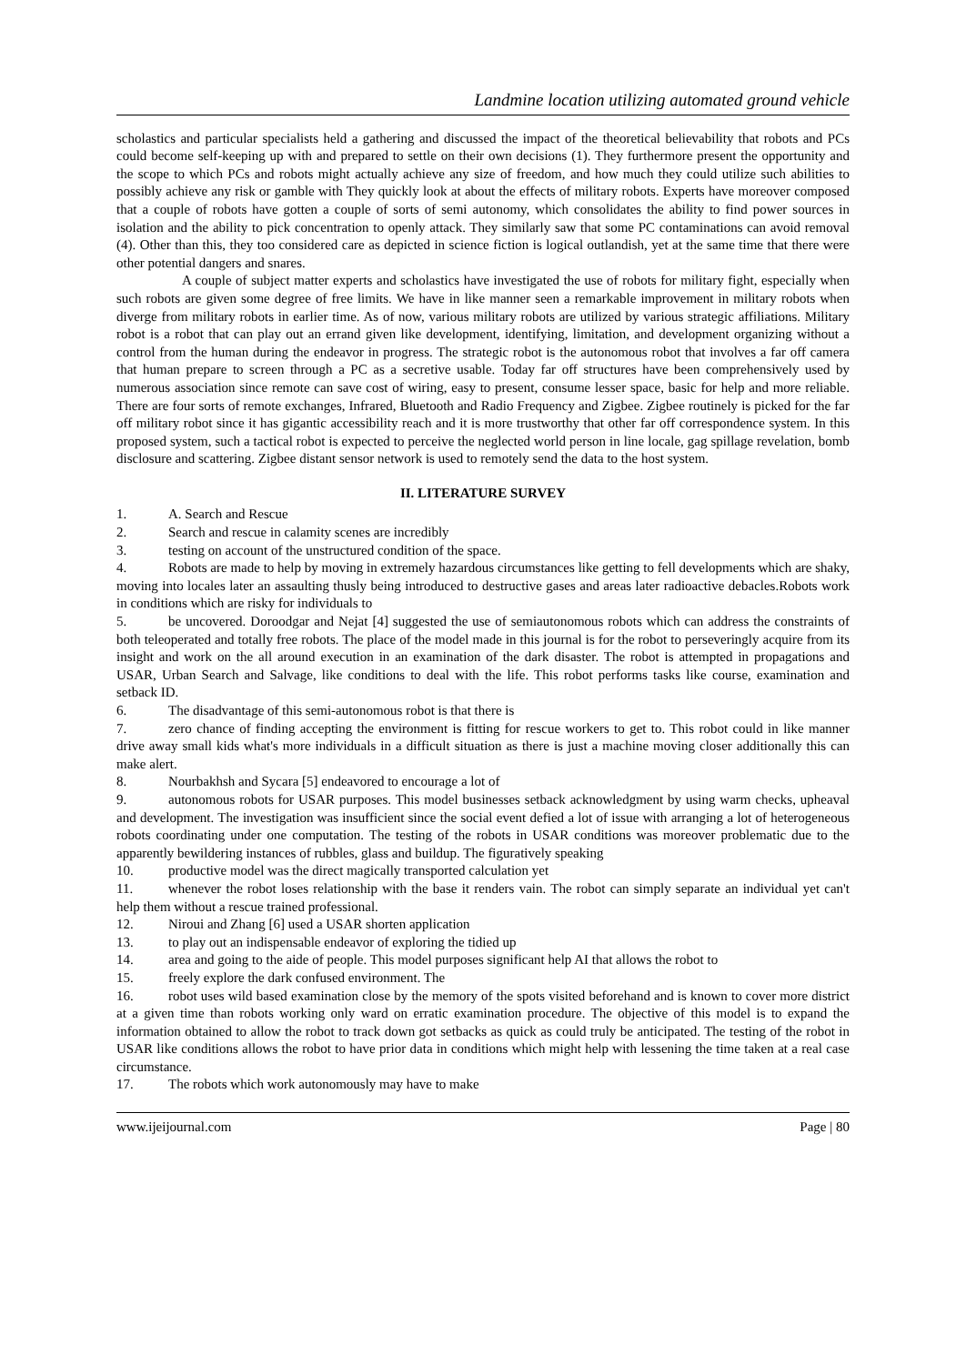Landmine location utilizing automated ground vehicle
scholastics and particular specialists held a gathering and discussed the impact of the theoretical believability that robots and PCs could become self-keeping up with and prepared to settle on their own decisions (1). They furthermore present the opportunity and the scope to which PCs and robots might actually achieve any size of freedom, and how much they could utilize such abilities to possibly achieve any risk or gamble with They quickly look at about the effects of military robots. Experts have moreover composed that a couple of robots have gotten a couple of sorts of semi autonomy, which consolidates the ability to find power sources in isolation and the ability to pick concentration to openly attack. They similarly saw that some PC contaminations can avoid removal (4). Other than this, they too considered care as depicted in science fiction is logical outlandish, yet at the same time that there were other potential dangers and snares.
A couple of subject matter experts and scholastics have investigated the use of robots for military fight, especially when such robots are given some degree of free limits. We have in like manner seen a remarkable improvement in military robots when diverge from military robots in earlier time. As of now, various military robots are utilized by various strategic affiliations. Military robot is a robot that can play out an errand given like development, identifying, limitation, and development organizing without a control from the human during the endeavor in progress. The strategic robot is the autonomous robot that involves a far off camera that human prepare to screen through a PC as a secretive usable. Today far off structures have been comprehensively used by numerous association since remote can save cost of wiring, easy to present, consume lesser space, basic for help and more reliable. There are four sorts of remote exchanges, Infrared, Bluetooth and Radio Frequency and Zigbee. Zigbee routinely is picked for the far off military robot since it has gigantic accessibility reach and it is more trustworthy that other far off correspondence system. In this proposed system, such a tactical robot is expected to perceive the neglected world person in line locale, gag spillage revelation, bomb disclosure and scattering. Zigbee distant sensor network is used to remotely send the data to the host system.
II. LITERATURE SURVEY
1. A. Search and Rescue
2. Search and rescue in calamity scenes are incredibly
3. testing on account of the unstructured condition of the space.
4. Robots are made to help by moving in extremely hazardous circumstances like getting to fell developments which are shaky, moving into locales later an assaulting thusly being introduced to destructive gases and areas later radioactive debacles.Robots work in conditions which are risky for individuals to
5. be uncovered. Doroodgar and Nejat [4] suggested the use of semiautonomous robots which can address the constraints of both teleoperated and totally free robots. The place of the model made in this journal is for the robot to perseveringly acquire from its insight and work on the all around execution in an examination of the dark disaster. The robot is attempted in propagations and USAR, Urban Search and Salvage, like conditions to deal with the life. This robot performs tasks like course, examination and setback ID.
6. The disadvantage of this semi-autonomous robot is that there is
7. zero chance of finding accepting the environment is fitting for rescue workers to get to. This robot could in like manner drive away small kids what's more individuals in a difficult situation as there is just a machine moving closer additionally this can make alert.
8. Nourbakhsh and Sycara [5] endeavored to encourage a lot of
9. autonomous robots for USAR purposes. This model businesses setback acknowledgment by using warm checks, upheaval and development. The investigation was insufficient since the social event defied a lot of issue with arranging a lot of heterogeneous robots coordinating under one computation. The testing of the robots in USAR conditions was moreover problematic due to the apparently bewildering instances of rubbles, glass and buildup. The figuratively speaking
10. productive model was the direct magically transported calculation yet
11. whenever the robot loses relationship with the base it renders vain. The robot can simply separate an individual yet can't help them without a rescue trained professional.
12. Niroui and Zhang [6] used a USAR shorten application
13. to play out an indispensable endeavor of exploring the tidied up
14. area and going to the aide of people. This model purposes significant help AI that allows the robot to
15. freely explore the dark confused environment. The
16. robot uses wild based examination close by the memory of the spots visited beforehand and is known to cover more district at a given time than robots working only ward on erratic examination procedure. The objective of this model is to expand the information obtained to allow the robot to track down got setbacks as quick as could truly be anticipated. The testing of the robot in USAR like conditions allows the robot to have prior data in conditions which might help with lessening the time taken at a real case circumstance.
17. The robots which work autonomously may have to make
www.ijeijournal.com Page | 80